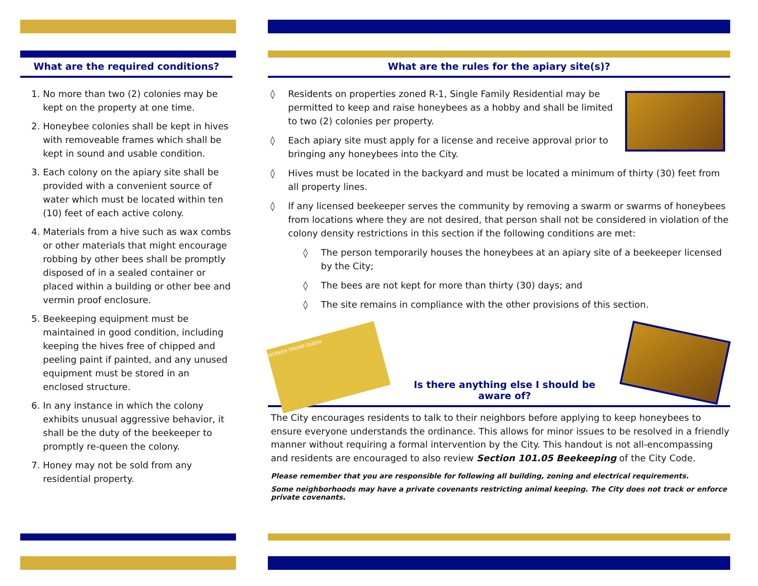What are the required conditions?
1. No more than two (2) colonies may be kept on the property at one time.
2. Honeybee colonies shall be kept in hives with removeable frames which shall be kept in sound and usable condition.
3. Each colony on the apiary site shall be provided with a convenient source of water which must be located within ten (10) feet of each active colony.
4. Materials from a hive such as wax combs or other materials that might encourage robbing by other bees shall be promptly disposed of in a sealed container or placed within a building or other bee and vermin proof enclosure.
5. Beekeeping equipment must be maintained in good condition, including keeping the hives free of chipped and peeling paint if painted, and any unused equipment must be stored in an enclosed structure.
6. In any instance in which the colony exhibits unusual aggressive behavior, it shall be the duty of the beekeeper to promptly re-queen the colony.
7. Honey may not be sold from any residential property.
What are the rules for the apiary site(s)?
◊ Residents on properties zoned R-1, Single Family Residential may be permitted to keep and raise honeybees as a hobby and shall be limited to two (2) colonies per property.
◊ Each apiary site must apply for a license and receive approval prior to bringing any honeybees into the City.
◊ Hives must be located in the backyard and must be located a minimum of thirty (30) feet from all property lines.
◊ If any licensed beekeeper serves the community by removing a swarm or swarms of honeybees from locations where they are not desired, that person shall not be considered in violation of the colony density restrictions in this section if the following conditions are met:
◊ The person temporarily houses the honeybees at an apiary site of a beekeeper licensed by the City;
◊ The bees are not kept for more than thirty (30) days; and
◊ The site remains in compliance with the other provisions of this section.
WORKER DRONE QUEEN
Is there anything else I should be aware of?
The City encourages residents to talk to their neighbors before applying to keep honeybees to ensure everyone understands the ordinance. This allows for minor issues to be resolved in a friendly manner without requiring a formal intervention by the City. This handout is not all-encompassing and residents are encouraged to also review Section 101.05 Beekeeping of the City Code.
Please remember that you are responsible for following all building, zoning and electrical requirements.
Some neighborhoods may have a private covenants restricting animal keeping. The City does not track or enforce private covenants.